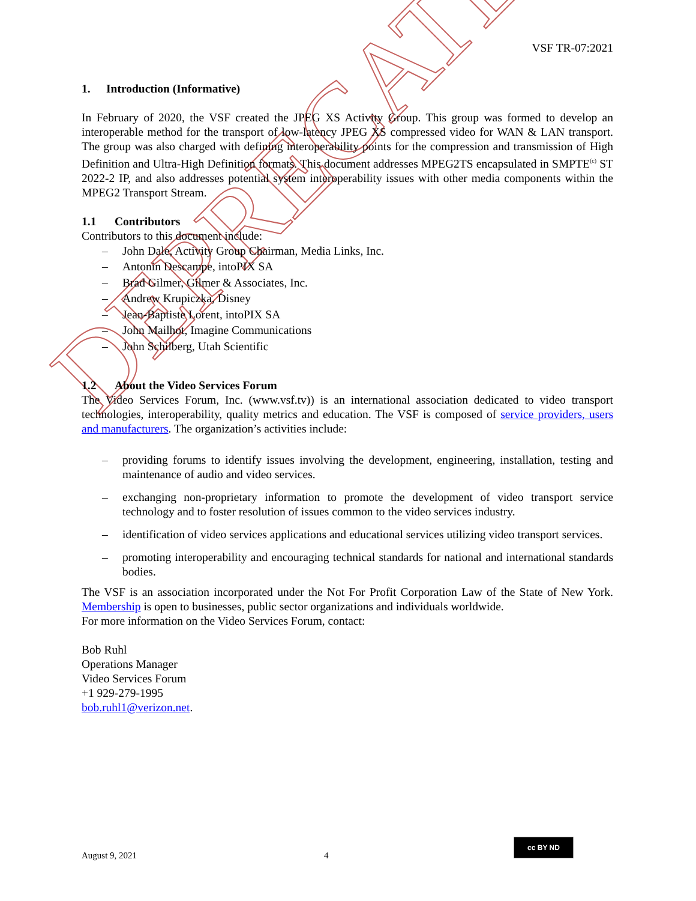DEPRECATED
VSF TR-07:2021
1. Introduction (Informative)
In February of 2020, the VSF created the JPEG XS Activity Group. This group was formed to develop an interoperable method for the transport of low-latency JPEG XS compressed video for WAN & LAN transport. The group was also charged with defining interoperability points for the compression and transmission of High Definition and Ultra-High Definition formats. This document addresses MPEG2TS encapsulated in SMPTE<sup>(c)</sup> ST 2022-2 IP, and also addresses potential system interoperability issues with other media components within the MPEG2 Transport Stream.
1.1 Contributors
Contributors to this document include:
– John Dale, Activity Group Chairman, Media Links, Inc.
– Antonin Descampe, intoPIX SA
– Brad Gilmer, Gilmer & Associates, Inc.
– Andrew Krupiczka, Disney
– Jean-Baptiste Lorent, intoPIX SA
– John Mailhot, Imagine Communications
– John Schilberg, Utah Scientific
1.2 About the Video Services Forum
The Video Services Forum, Inc. (www.vsf.tv)) is an international association dedicated to video transport technologies, interoperability, quality metrics and education. The VSF is composed of service providers, users and manufacturers. The organization’s activities include:
–
providing forums to identify issues involving the development, engineering, installation, testing and maintenance of audio and video services.
–
exchanging non-proprietary information to promote the development of video transport service technology and to foster resolution of issues common to the video services industry.
–
identification of video services applications and educational services utilizing video transport services.
–
promoting interoperability and encouraging technical standards for national and international standards bodies.
The VSF is an association incorporated under the Not For Profit Corporation Law of the State of New York. Membership is open to businesses, public sector organizations and individuals worldwide.
For more information on the Video Services Forum, contact:
Bob Ruhl
Operations Manager
Video Services Forum
+1 929-279-1995
bob.ruhl1@verizon.net.
August 9, 2021 4
cc BY ND